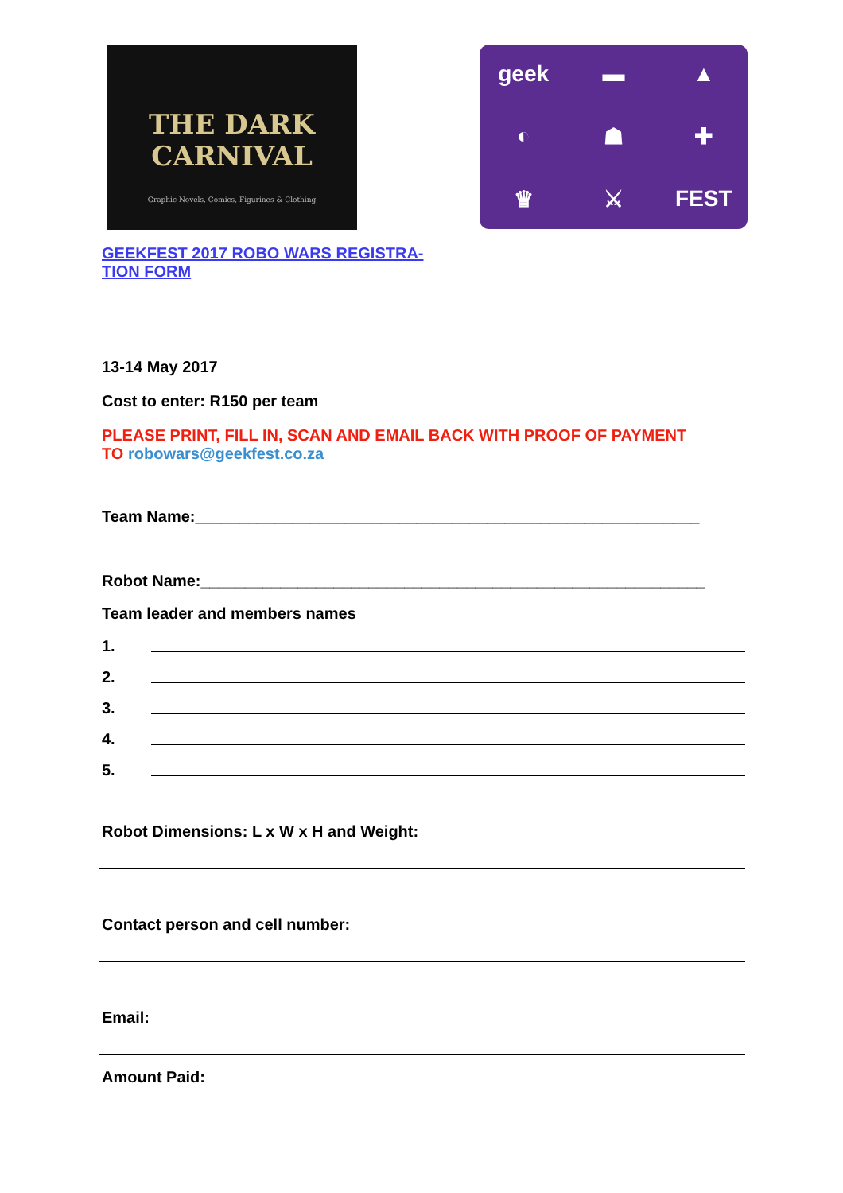THE DARK CARNIVAL
Graphic Novels, Comics, Figurines & Clothing
GEEKFEST 2017 ROBO WARS REGISTRA-
TION FORM
geek
▬
▲
◐
☗
✚
♛
⚔
FEST
13-14 May 2017
Cost to enter: R150 per team
PLEASE PRINT, FILL IN, SCAN AND EMAIL BACK WITH PROOF OF PAYMENT
TO robowars@geekfest.co.za
Team Name:_________________________________________________________
Robot Name:_________________________________________________________
Team leader and members names
1.
2.
3.
4.
5.
Robot Dimensions: L x W x H and Weight:
Contact person and cell number:
Email:
Amount Paid: